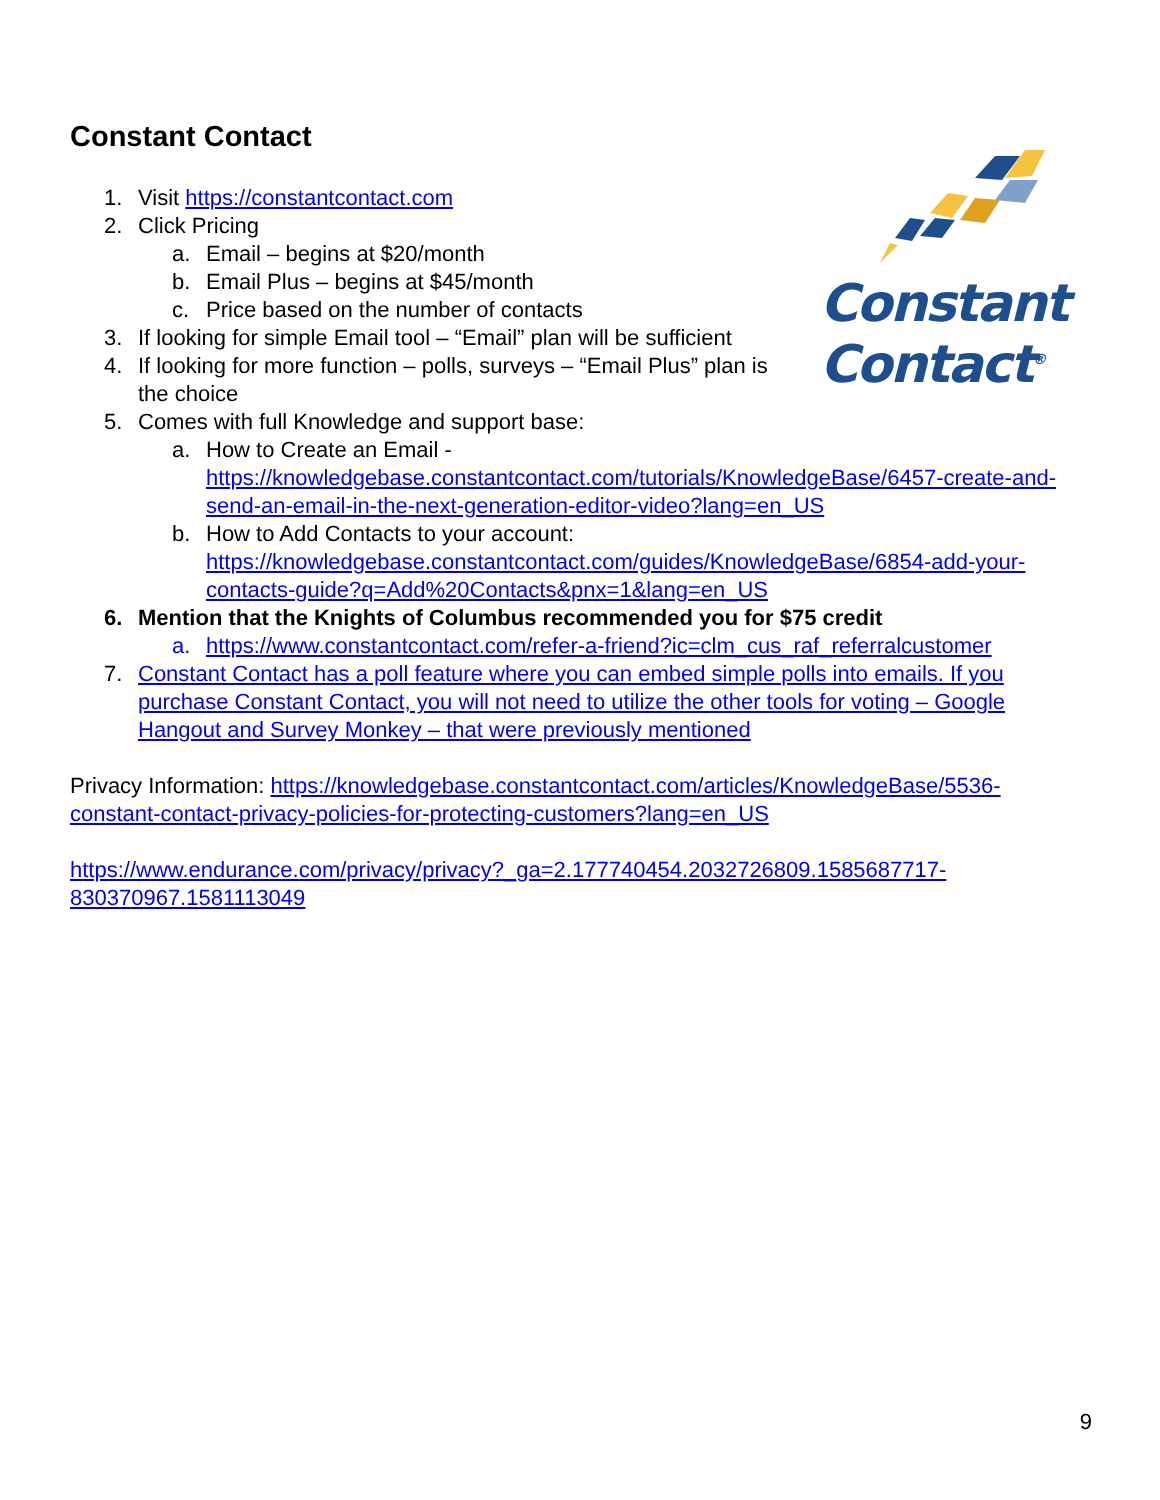Constant
Contact<sup>®</sup>
Constant Contact
1. Visit https://constantcontact.com
2. Click Pricing
a. Email – begins at $20/month
b. Email Plus – begins at $45/month
c. Price based on the number of contacts
3. If looking for simple Email tool – “Email” plan will be sufficient
4. If looking for more function – polls, surveys – “Email Plus” plan is the choice
5. Comes with full Knowledge and support base:
a. How to Create an Email - https://knowledgebase.constantcontact.com/tutorials/KnowledgeBase/6457-create-and-send-an-email-in-the-next-generation-editor-video?lang=en_US
b. How to Add Contacts to your account: https://knowledgebase.constantcontact.com/guides/KnowledgeBase/6854-add-your-contacts-guide?q=Add%20Contacts&pnx=1&lang=en_US
6. Mention that the Knights of Columbus recommended you for $75 credit
a. https://www.constantcontact.com/refer-a-friend?ic=clm_cus_raf_referralcustomer
7. Constant Contact has a poll feature where you can embed simple polls into emails. If you purchase Constant Contact, you will not need to utilize the other tools for voting – Google Hangout and Survey Monkey – that were previously mentioned
Privacy Information: https://knowledgebase.constantcontact.com/articles/KnowledgeBase/5536-constant-contact-privacy-policies-for-protecting-customers?lang=en_US
https://www.endurance.com/privacy/privacy?_ga=2.177740454.2032726809.1585687717-830370967.1581113049
9